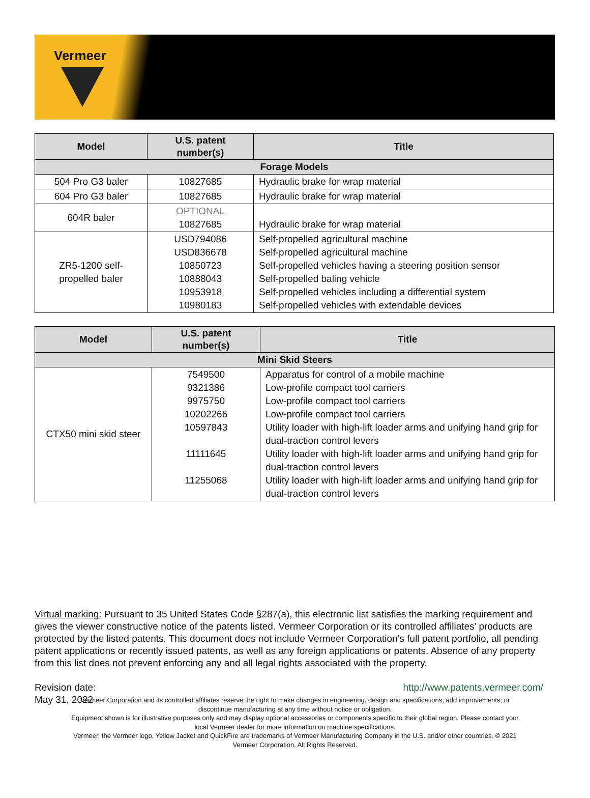Vermeer
| Model | U.S. patent number(s) | Title |
| --- | --- | --- |
| Forage Models | | |
| 504 Pro G3 baler | 10827685 | Hydraulic brake for wrap material |
| 604 Pro G3 baler | 10827685 | Hydraulic brake for wrap material |
| 604R baler | OPTIONAL 10827685 | Hydraulic brake for wrap material |
| ZR5-1200 self-propelled baler | USD794086 USD836678 10850723 10888043 10953918 10980183 | Self-propelled agricultural machine Self-propelled agricultural machine Self-propelled vehicles having a steering position sensor Self-propelled baling vehicle Self-propelled vehicles including a differential system Self-propelled vehicles with extendable devices |
| Model | U.S. patent number(s) | Title |
| --- | --- | --- |
| Mini Skid Steers | | |
| CTX50 mini skid steer | 7549500 9321386 9975750 10202266 10597843 11111645 11255068 | Apparatus for control of a mobile machine Low-profile compact tool carriers Low-profile compact tool carriers Low-profile compact tool carriers Utility loader with high-lift loader arms and unifying hand grip for dual-traction control levers Utility loader with high-lift loader arms and unifying hand grip for dual-traction control levers Utility loader with high-lift loader arms and unifying hand grip for dual-traction control levers |
Virtual marking: Pursuant to 35 United States Code §287(a), this electronic list satisfies the marking requirement and gives the viewer constructive notice of the patents listed. Vermeer Corporation or its controlled affiliates’ products are protected by the listed patents. This document does not include Vermeer Corporation’s full patent portfolio, all pending patent applications or recently issued patents, as well as any foreign applications or patents. Absence of any property from this list does not prevent enforcing any and all legal rights associated with the property.
Revision date:
May 31, 2022
http://www.patents.vermeer.com/
Vermeer Corporation and its controlled affiliates reserve the right to make changes in engineering, design and specifications; add improvements; or discontinue manufacturing at any time without notice or obligation.
Equipment shown is for illustrative purposes only and may display optional accessories or components specific to their global region. Please contact your local Vermeer dealer for more information on machine specifications.
Vermeer, the Vermeer logo, Yellow Jacket and QuickFire are trademarks of Vermeer Manufacturing Company in the U.S. and/or other countries. © 2021 Vermeer Corporation. All Rights Reserved.